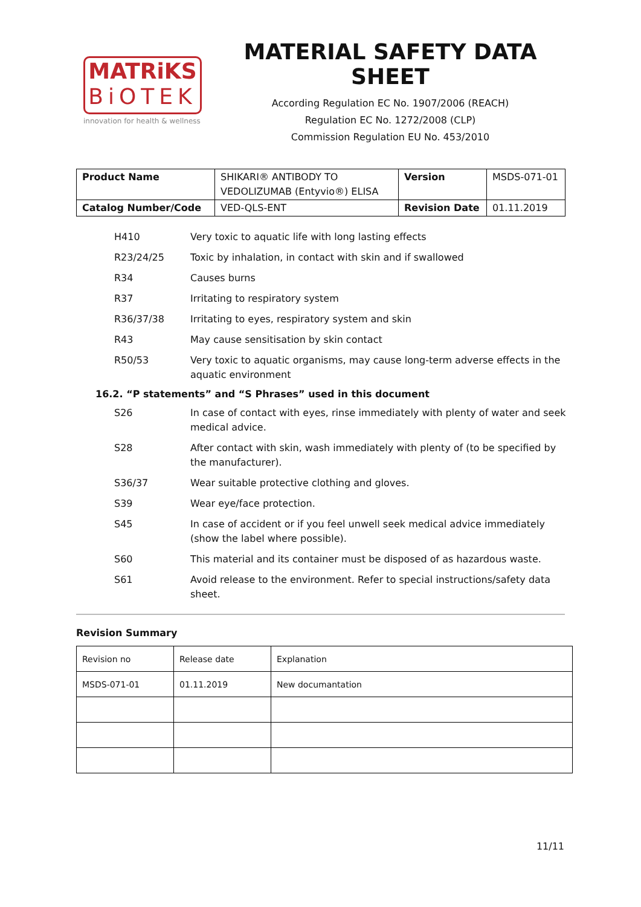MATRiKS
BiOTEK
innovation for health & wellness
MATERIAL SAFETY DATA SHEET
According Regulation EC No. 1907/2006 (REACH)
Regulation EC No. 1272/2008 (CLP)
Commission Regulation EU No. 453/2010
| Product Name | SHIKARI® ANTIBODY TO VEDOLIZUMAB (Entyvio®) ELISA | Version | MSDS-071-01 |
| Catalog Number/Code | VED-QLS-ENT | Revision Date | 01.11.2019 |
H410 Very toxic to aquatic life with long lasting effects
R23/24/25 Toxic by inhalation, in contact with skin and if swallowed
R34 Causes burns
R37 Irritating to respiratory system
R36/37/38 Irritating to eyes, respiratory system and skin
R43 May cause sensitisation by skin contact
R50/53 Very toxic to aquatic organisms, may cause long-term adverse effects in the aquatic environment
16.2. “P statements” and “S Phrases” used in this document
S26 In case of contact with eyes, rinse immediately with plenty of water and seek medical advice.
S28 After contact with skin, wash immediately with plenty of (to be specified by the manufacturer).
S36/37 Wear suitable protective clothing and gloves.
S39 Wear eye/face protection.
S45 In case of accident or if you feel unwell seek medical advice immediately (show the label where possible).
S60 This material and its container must be disposed of as hazardous waste.
S61 Avoid release to the environment. Refer to special instructions/safety data sheet.
Revision Summary
| Revision no | Release date | Explanation |
| MSDS-071-01 | 01.11.2019 | New documantation |
11/11